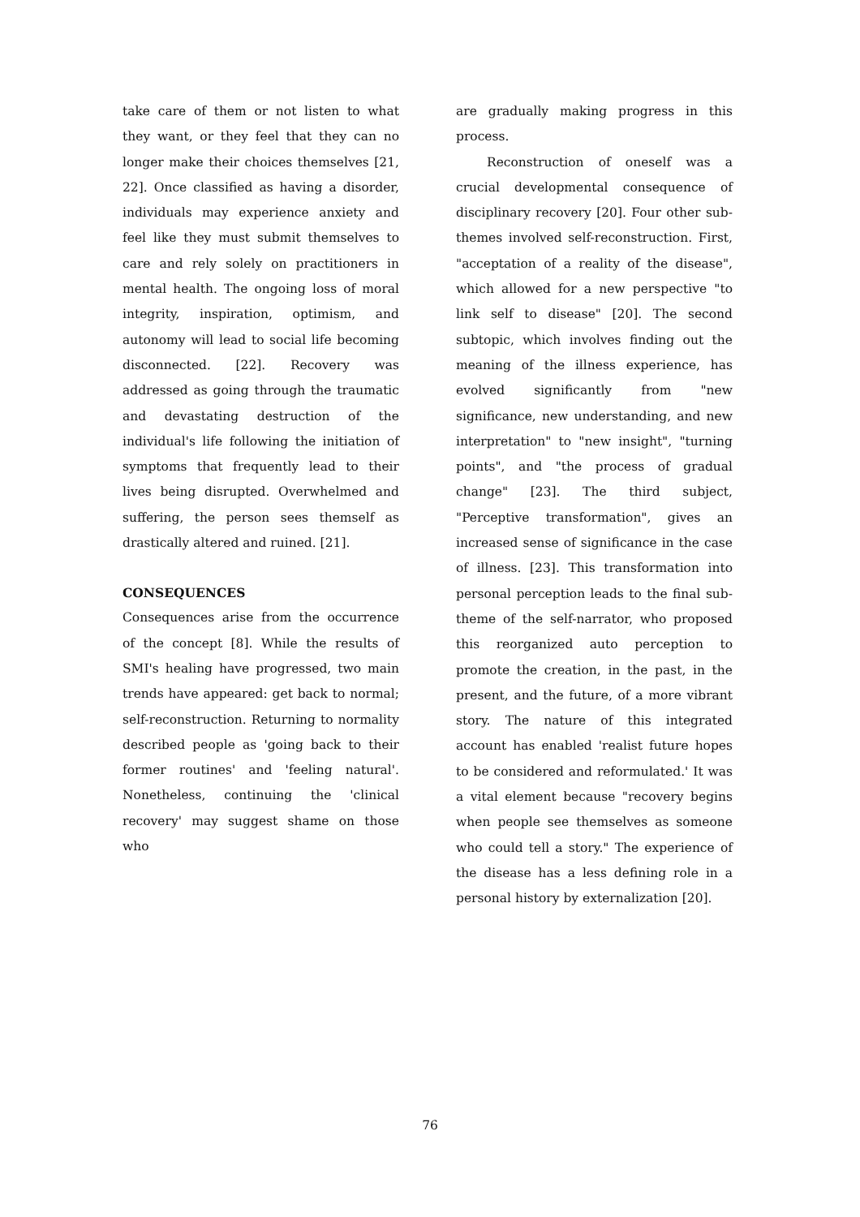take care of them or not listen to what they want, or they feel that they can no longer make their choices themselves [21, 22]. Once classified as having a disorder, individuals may experience anxiety and feel like they must submit themselves to care and rely solely on practitioners in mental health. The ongoing loss of moral integrity, inspiration, optimism, and autonomy will lead to social life becoming disconnected. [22]. Recovery was addressed as going through the traumatic and devastating destruction of the individual's life following the initiation of symptoms that frequently lead to their lives being disrupted. Overwhelmed and suffering, the person sees themself as drastically altered and ruined. [21].
CONSEQUENCES
Consequences arise from the occurrence of the concept [8]. While the results of SMI's healing have progressed, two main trends have appeared: get back to normal; self-reconstruction. Returning to normality described people as 'going back to their former routines' and 'feeling natural'. Nonetheless, continuing the 'clinical recovery' may suggest shame on those who
are gradually making progress in this process.
Reconstruction of oneself was a crucial developmental consequence of disciplinary recovery [20]. Four other sub-themes involved self-reconstruction. First, "acceptation of a reality of the disease", which allowed for a new perspective "to link self to disease" [20]. The second subtopic, which involves finding out the meaning of the illness experience, has evolved significantly from "new significance, new understanding, and new interpretation" to "new insight", "turning points", and "the process of gradual change" [23]. The third subject, "Perceptive transformation", gives an increased sense of significance in the case of illness. [23]. This transformation into personal perception leads to the final sub-theme of the self-narrator, who proposed this reorganized auto perception to promote the creation, in the past, in the present, and the future, of a more vibrant story. The nature of this integrated account has enabled 'realist future hopes to be considered and reformulated.' It was a vital element because "recovery begins when people see themselves as someone who could tell a story." The experience of the disease has a less defining role in a personal history by externalization [20].
76